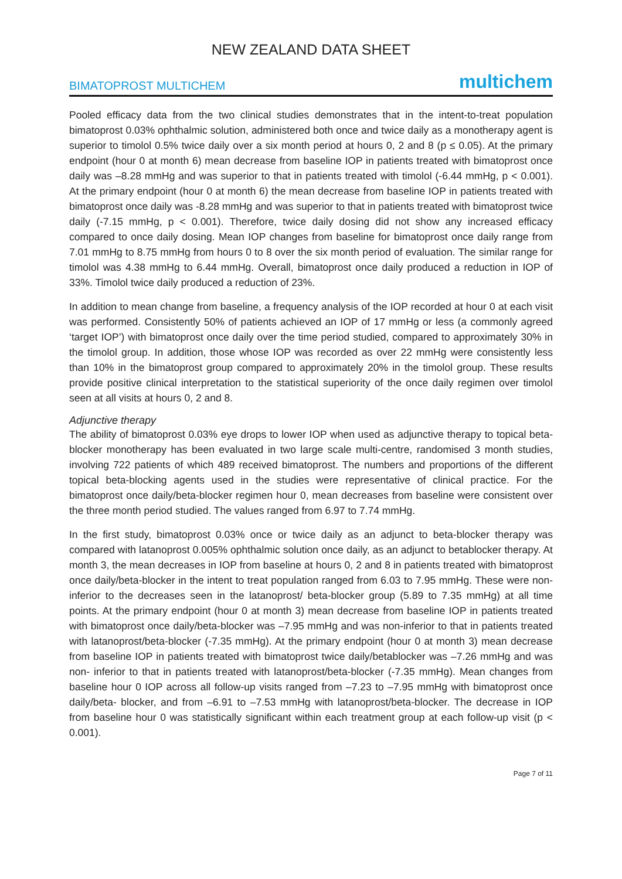NEW ZEALAND DATA SHEET
BIMATOPROST MULTICHEM multichem
Pooled efficacy data from the two clinical studies demonstrates that in the intent-to-treat population bimatoprost 0.03% ophthalmic solution, administered both once and twice daily as a monotherapy agent is superior to timolol 0.5% twice daily over a six month period at hours 0, 2 and 8 (p ≤ 0.05). At the primary endpoint (hour 0 at month 6) mean decrease from baseline IOP in patients treated with bimatoprost once daily was –8.28 mmHg and was superior to that in patients treated with timolol (-6.44 mmHg, p < 0.001). At the primary endpoint (hour 0 at month 6) the mean decrease from baseline IOP in patients treated with bimatoprost once daily was -8.28 mmHg and was superior to that in patients treated with bimatoprost twice daily (-7.15 mmHg, p < 0.001). Therefore, twice daily dosing did not show any increased efficacy compared to once daily dosing. Mean IOP changes from baseline for bimatoprost once daily range from 7.01 mmHg to 8.75 mmHg from hours 0 to 8 over the six month period of evaluation. The similar range for timolol was 4.38 mmHg to 6.44 mmHg. Overall, bimatoprost once daily produced a reduction in IOP of 33%. Timolol twice daily produced a reduction of 23%.
In addition to mean change from baseline, a frequency analysis of the IOP recorded at hour 0 at each visit was performed. Consistently 50% of patients achieved an IOP of 17 mmHg or less (a commonly agreed ‘target IOP’) with bimatoprost once daily over the time period studied, compared to approximately 30% in the timolol group. In addition, those whose IOP was recorded as over 22 mmHg were consistently less than 10% in the bimatoprost group compared to approximately 20% in the timolol group. These results provide positive clinical interpretation to the statistical superiority of the once daily regimen over timolol seen at all visits at hours 0, 2 and 8.
Adjunctive therapy
The ability of bimatoprost 0.03% eye drops to lower IOP when used as adjunctive therapy to topical beta- blocker monotherapy has been evaluated in two large scale multi-centre, randomised 3 month studies, involving 722 patients of which 489 received bimatoprost. The numbers and proportions of the different topical beta-blocking agents used in the studies were representative of clinical practice. For the bimatoprost once daily/beta-blocker regimen hour 0, mean decreases from baseline were consistent over the three month period studied. The values ranged from 6.97 to 7.74 mmHg.
In the first study, bimatoprost 0.03% once or twice daily as an adjunct to beta-blocker therapy was compared with latanoprost 0.005% ophthalmic solution once daily, as an adjunct to betablocker therapy. At month 3, the mean decreases in IOP from baseline at hours 0, 2 and 8 in patients treated with bimatoprost once daily/beta-blocker in the intent to treat population ranged from 6.03 to 7.95 mmHg. These were non- inferior to the decreases seen in the latanoprost/ beta-blocker group (5.89 to 7.35 mmHg) at all time points. At the primary endpoint (hour 0 at month 3) mean decrease from baseline IOP in patients treated with bimatoprost once daily/beta-blocker was –7.95 mmHg and was non-inferior to that in patients treated with latanoprost/beta-blocker (-7.35 mmHg). At the primary endpoint (hour 0 at month 3) mean decrease from baseline IOP in patients treated with bimatoprost twice daily/betablocker was –7.26 mmHg and was non- inferior to that in patients treated with latanoprost/beta-blocker (-7.35 mmHg). Mean changes from baseline hour 0 IOP across all follow-up visits ranged from –7.23 to –7.95 mmHg with bimatoprost once daily/beta- blocker, and from –6.91 to –7.53 mmHg with latanoprost/beta-blocker. The decrease in IOP from baseline hour 0 was statistically significant within each treatment group at each follow-up visit (p < 0.001).
Page 7 of 11